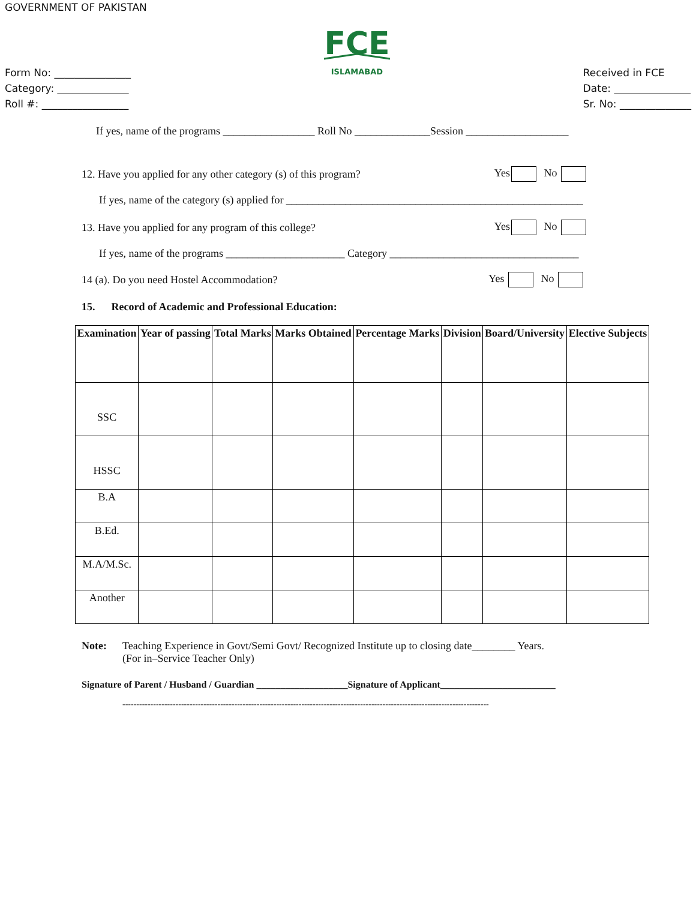GOVERNMENT OF PAKISTAN
Form No: _______________
Category: ______________
Roll #: _________________
FCE
ISLAMABAD
Received in FCE
Date: _______________
Sr. No: ______________
If yes, name of the programs _________________ Roll No ______________Session ___________________
12. Have you applied for any other category (s) of this program? Yes No
If yes, name of the category (s) applied for _______________________________________________________
13. Have you applied for any program of this college? Yes No
If yes, name of the programs ______________________ Category ___________________________________
14 (a). Do you need Hostel Accommodation? Yes No
15. Record of Academic and Professional Education:
| Examination | Year of passing | Total Marks | Marks Obtained | Percentage Marks | Division | Board/University | Elective Subjects |
| --- | --- | --- | --- | --- | --- | --- | --- |
| SSC | | | | | | | |
| HSSC | | | | | | | |
| B.A | | | | | | | |
| B.Ed. | | | | | | | |
| M.A/M.Sc. | | | | | | | |
| Another | | | | | | | |
Note: Teaching Experience in Govt/Semi Govt/ Recognized Institute up to closing date________ Years.
(For in–Service Teacher Only)
Signature of Parent / Husband / Guardian ___________________Signature of Applicant________________________
-----------------------------------------------------------------------------------------------------------------------------------